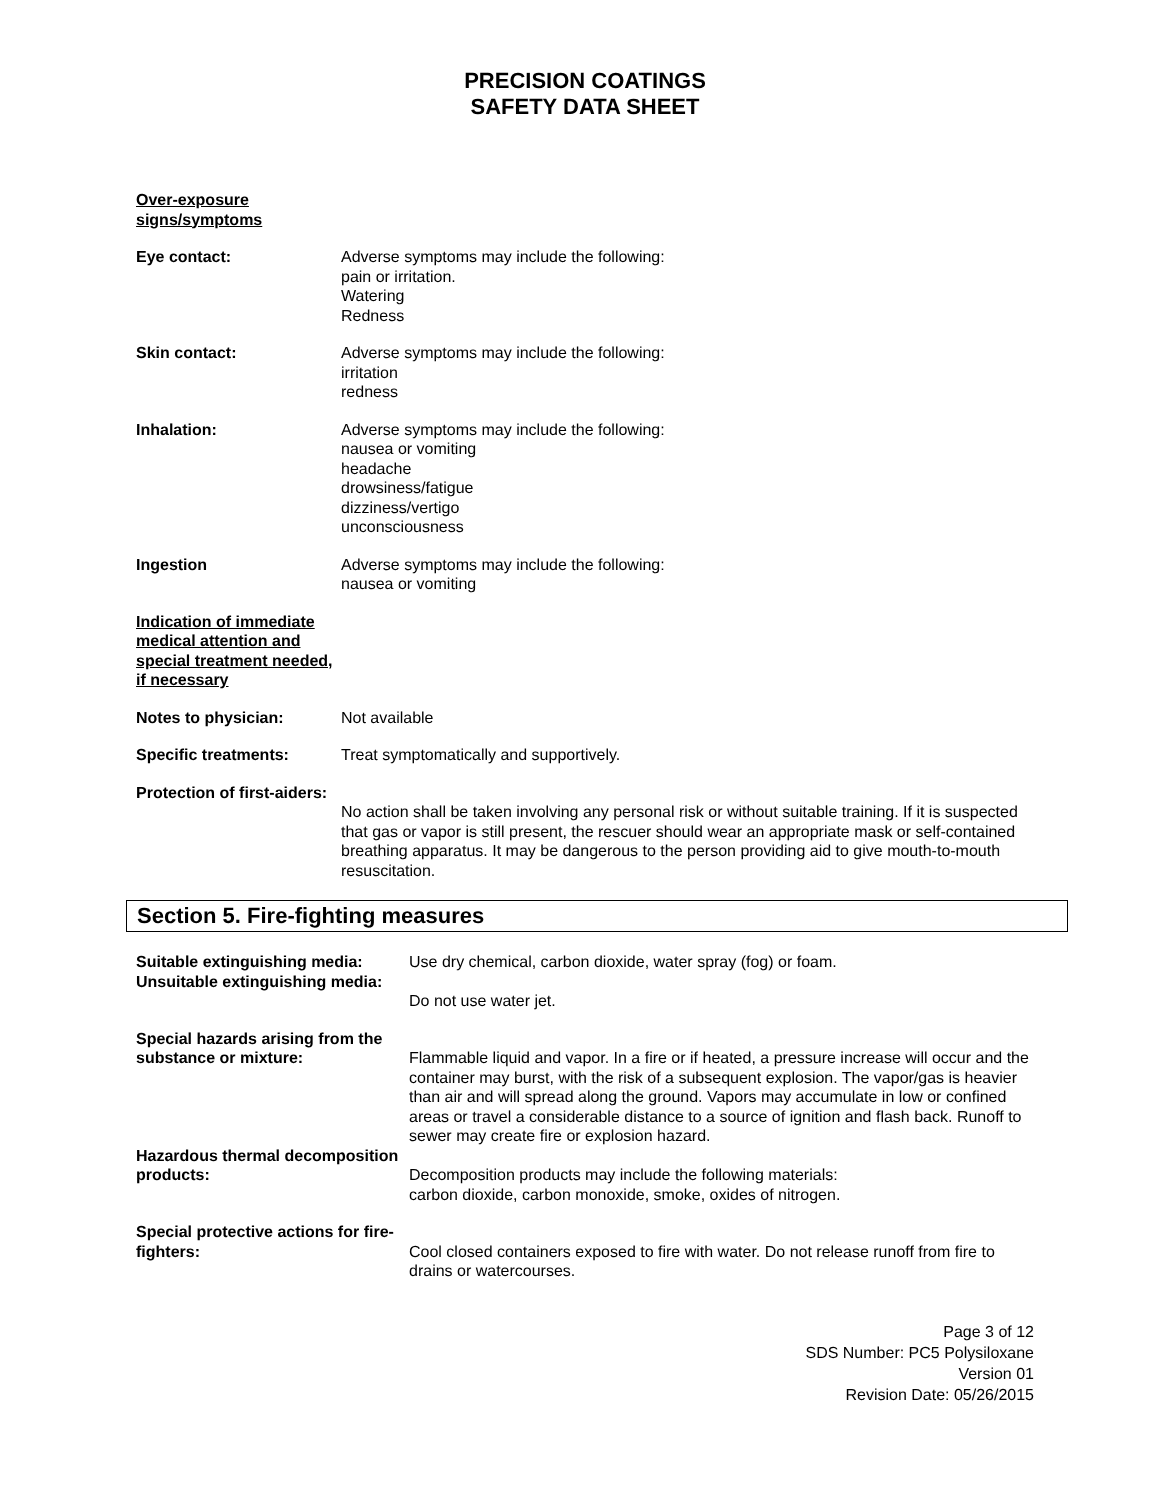PRECISION COATINGS
SAFETY DATA SHEET
Over-exposure
signs/symptoms
Eye contact: Adverse symptoms may include the following:
pain or irritation.
Watering
Redness
Skin contact: Adverse symptoms may include the following:
irritation
redness
Inhalation: Adverse symptoms may include the following:
nausea or vomiting
headache
drowsiness/fatigue
dizziness/vertigo
unconsciousness
Ingestion Adverse symptoms may include the following:
nausea or vomiting
Indication of immediate medical attention and special treatment needed, if necessary
Notes to physician: Not available
Specific treatments: Treat symptomatically and supportively.
Protection of first-aiders:
No action shall be taken involving any personal risk or without suitable training. If it is suspected that gas or vapor is still present, the rescuer should wear an appropriate mask or self-contained breathing apparatus. It may be dangerous to the person providing aid to give mouth-to-mouth resuscitation.
Section 5. Fire-fighting measures
Suitable extinguishing media:
Use dry chemical, carbon dioxide, water spray (fog) or foam.
Unsuitable extinguishing media:
Do not use water jet.
Special hazards arising from the substance or mixture:
Flammable liquid and vapor. In a fire or if heated, a pressure increase will occur and the container may burst, with the risk of a subsequent explosion. The vapor/gas is heavier than air and will spread along the ground. Vapors may accumulate in low or confined areas or travel a considerable distance to a source of ignition and flash back. Runoff to sewer may create fire or explosion hazard.
Hazardous thermal decomposition products:
Decomposition products may include the following materials:
carbon dioxide, carbon monoxide, smoke, oxides of nitrogen.
Special protective actions for fire-fighters:
Cool closed containers exposed to fire with water. Do not release runoff from fire to drains or watercourses.
Page 3 of 12
SDS Number: PC5 Polysiloxane
Version 01
Revision Date: 05/26/2015